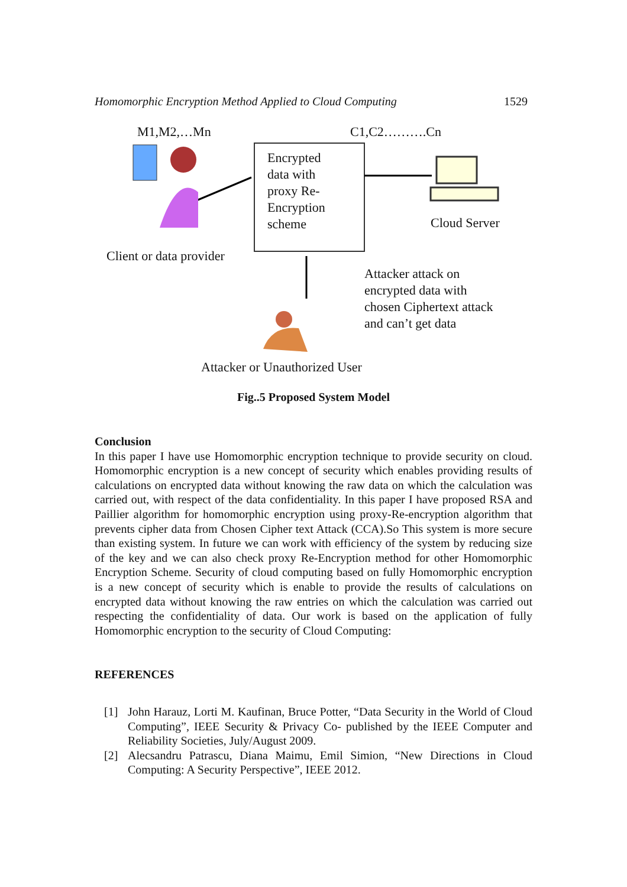Homomorphic Encryption Method Applied to Cloud Computing 1529
M1,M2,…Mn C1,C2……….Cn
Encrypted
data with
proxy Re-
Encryption
scheme
Cloud Server
Client or data provider
Attacker attack on
encrypted data with
chosen Ciphertext attack
and can’t get data
Attacker or Unauthorized User
Fig..5 Proposed System Model
Conclusion
In this paper I have use Homomorphic encryption technique to provide security on cloud. Homomorphic encryption is a new concept of security which enables providing results of calculations on encrypted data without knowing the raw data on which the calculation was carried out, with respect of the data confidentiality. In this paper I have proposed RSA and Paillier algorithm for homomorphic encryption using proxy-Re-encryption algorithm that prevents cipher data from Chosen Cipher text Attack (CCA).So This system is more secure than existing system. In future we can work with efficiency of the system by reducing size of the key and we can also check proxy Re-Encryption method for other Homomorphic Encryption Scheme. Security of cloud computing based on fully Homomorphic encryption is a new concept of security which is enable to provide the results of calculations on encrypted data without knowing the raw entries on which the calculation was carried out respecting the confidentiality of data. Our work is based on the application of fully Homomorphic encryption to the security of Cloud Computing:
REFERENCES
[1] John Harauz, Lorti M. Kaufinan, Bruce Potter, “Data Security in the World of Cloud Computing”, IEEE Security & Privacy Co- published by the IEEE Computer and Reliability Societies, July/August 2009.
[2] Alecsandru Patrascu, Diana Maimu, Emil Simion, “New Directions in Cloud Computing: A Security Perspective”, IEEE 2012.